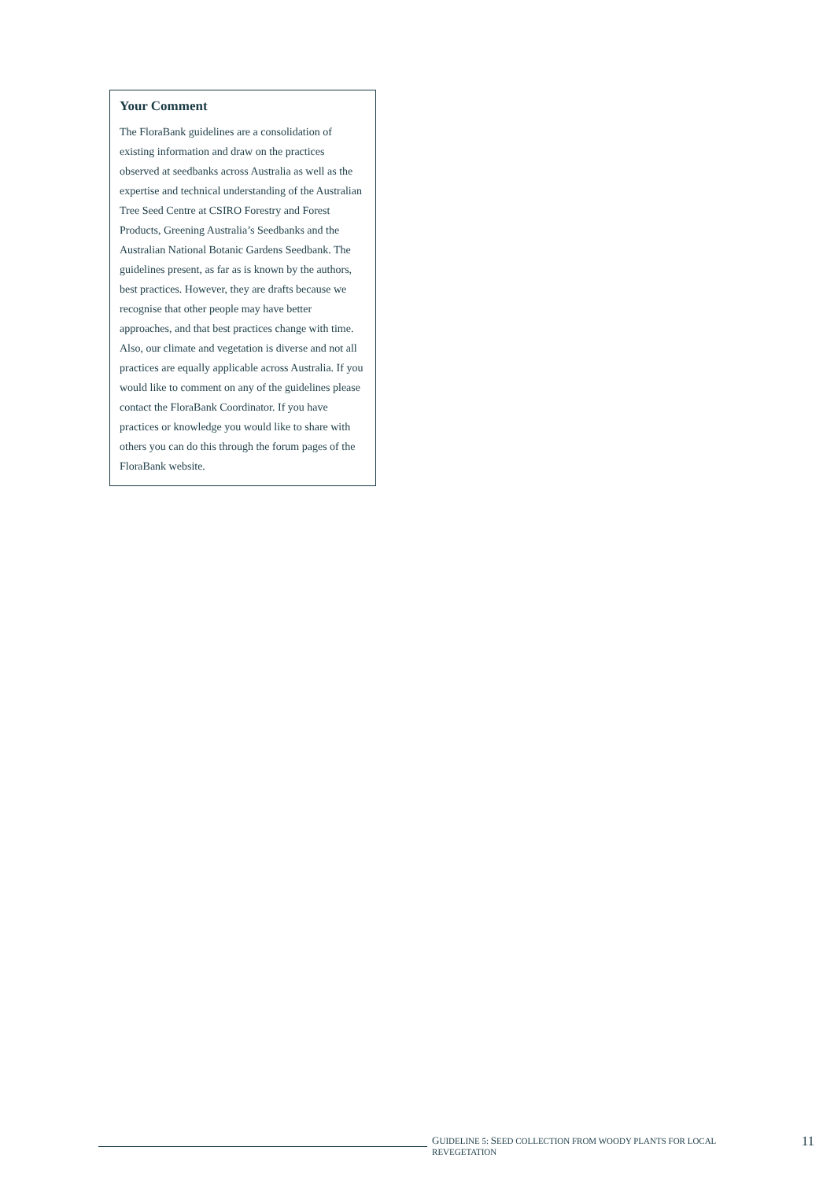Your Comment
The FloraBank guidelines are a consolidation of existing information and draw on the practices observed at seedbanks across Australia as well as the expertise and technical understanding of the Australian Tree Seed Centre at CSIRO Forestry and Forest Products, Greening Australia’s Seedbanks and the Australian National Botanic Gardens Seedbank. The guidelines present, as far as is known by the authors, best practices. However, they are drafts because we recognise that other people may have better approaches, and that best practices change with time. Also, our climate and vegetation is diverse and not all practices are equally applicable across Australia. If you would like to comment on any of the guidelines please contact the FloraBank Coordinator. If you have practices or knowledge you would like to share with others you can do this through the forum pages of the FloraBank website.
GUIDELINE 5: SEED COLLECTION FROM WOODY PLANTS FOR LOCAL REVEGETATION 11